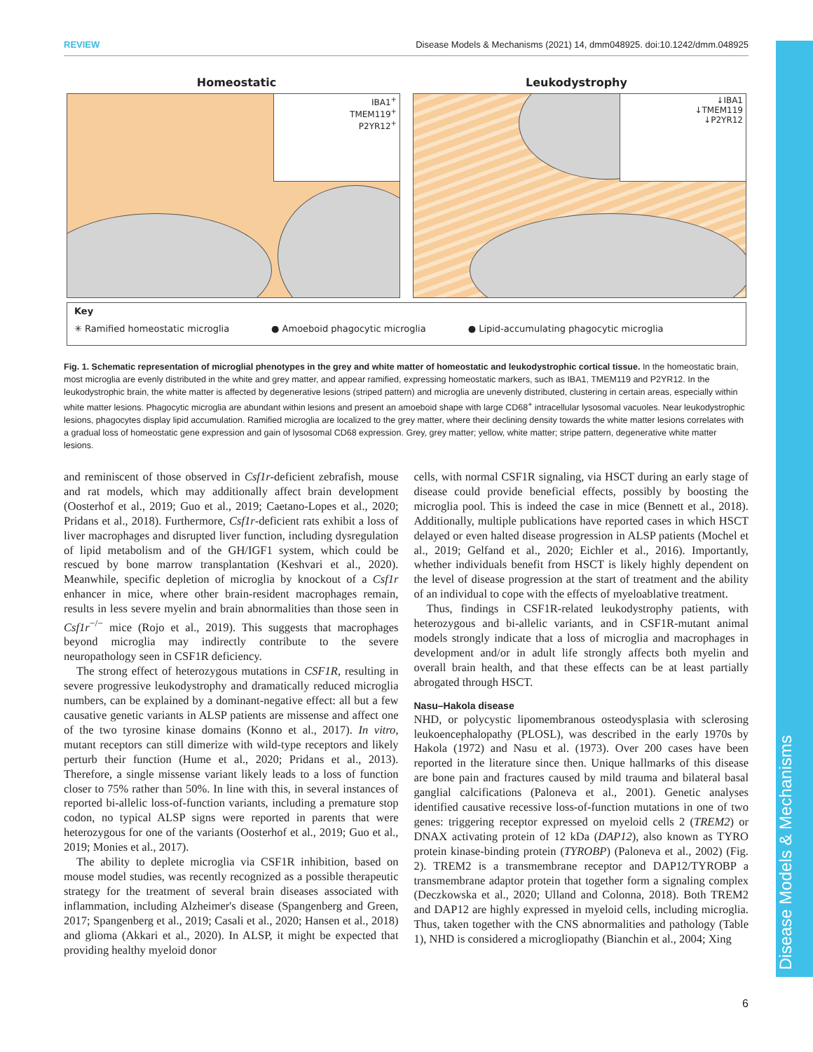REVIEW Disease Models & Mechanisms (2021) 14, dmm048925. doi:10.1242/dmm.048925
Disease Models & Mechanisms
Homeostatic Leukodystrophy
IBA1<sup>+</sup>
TMEM119<sup>+</sup>
P2YR12<sup>+</sup>
↓IBA1
↓TMEM119
↓P2YR12
Key
✳ Ramified homeostatic microglia ● Amoeboid phagocytic microglia ● Lipid-accumulating phagocytic microglia
Fig. 1. Schematic representation of microglial phenotypes in the grey and white matter of homeostatic and leukodystrophic cortical tissue. In the homeostatic brain, most microglia are evenly distributed in the white and grey matter, and appear ramified, expressing homeostatic markers, such as IBA1, TMEM119 and P2YR12. In the leukodystrophic brain, the white matter is affected by degenerative lesions (striped pattern) and microglia are unevenly distributed, clustering in certain areas, especially within white matter lesions. Phagocytic microglia are abundant within lesions and present an amoeboid shape with large CD68<sup>+</sup> intracellular lysosomal vacuoles. Near leukodystrophic lesions, phagocytes display lipid accumulation. Ramified microglia are localized to the grey matter, where their declining density towards the white matter lesions correlates with a gradual loss of homeostatic gene expression and gain of lysosomal CD68 expression. Grey, grey matter; yellow, white matter; stripe pattern, degenerative white matter lesions.
and reminiscent of those observed in Csf1r-deficient zebrafish, mouse and rat models, which may additionally affect brain development (Oosterhof et al., 2019; Guo et al., 2019; Caetano-Lopes et al., 2020; Pridans et al., 2018). Furthermore, Csf1r-deficient rats exhibit a loss of liver macrophages and disrupted liver function, including dysregulation of lipid metabolism and of the GH/IGF1 system, which could be rescued by bone marrow transplantation (Keshvari et al., 2020). Meanwhile, specific depletion of microglia by knockout of a Csf1r enhancer in mice, where other brain-resident macrophages remain, results in less severe myelin and brain abnormalities than those seen in Csf1r<sup>−/−</sup> mice (Rojo et al., 2019). This suggests that macrophages beyond microglia may indirectly contribute to the severe neuropathology seen in CSF1R deficiency.
The strong effect of heterozygous mutations in CSF1R, resulting in severe progressive leukodystrophy and dramatically reduced microglia numbers, can be explained by a dominant-negative effect: all but a few causative genetic variants in ALSP patients are missense and affect one of the two tyrosine kinase domains (Konno et al., 2017). In vitro, mutant receptors can still dimerize with wild-type receptors and likely perturb their function (Hume et al., 2020; Pridans et al., 2013). Therefore, a single missense variant likely leads to a loss of function closer to 75% rather than 50%. In line with this, in several instances of reported bi-allelic loss-of-function variants, including a premature stop codon, no typical ALSP signs were reported in parents that were heterozygous for one of the variants (Oosterhof et al., 2019; Guo et al., 2019; Monies et al., 2017).
The ability to deplete microglia via CSF1R inhibition, based on mouse model studies, was recently recognized as a possible therapeutic strategy for the treatment of several brain diseases associated with inflammation, including Alzheimer's disease (Spangenberg and Green, 2017; Spangenberg et al., 2019; Casali et al., 2020; Hansen et al., 2018) and glioma (Akkari et al., 2020). In ALSP, it might be expected that providing healthy myeloid donor
cells, with normal CSF1R signaling, via HSCT during an early stage of disease could provide beneficial effects, possibly by boosting the microglia pool. This is indeed the case in mice (Bennett et al., 2018). Additionally, multiple publications have reported cases in which HSCT delayed or even halted disease progression in ALSP patients (Mochel et al., 2019; Gelfand et al., 2020; Eichler et al., 2016). Importantly, whether individuals benefit from HSCT is likely highly dependent on the level of disease progression at the start of treatment and the ability of an individual to cope with the effects of myeloablative treatment.
Thus, findings in CSF1R-related leukodystrophy patients, with heterozygous and bi-allelic variants, and in CSF1R-mutant animal models strongly indicate that a loss of microglia and macrophages in development and/or in adult life strongly affects both myelin and overall brain health, and that these effects can be at least partially abrogated through HSCT.
Nasu–Hakola disease
NHD, or polycystic lipomembranous osteodysplasia with sclerosing leukoencephalopathy (PLOSL), was described in the early 1970s by Hakola (1972) and Nasu et al. (1973). Over 200 cases have been reported in the literature since then. Unique hallmarks of this disease are bone pain and fractures caused by mild trauma and bilateral basal ganglial calcifications (Paloneva et al., 2001). Genetic analyses identified causative recessive loss-of-function mutations in one of two genes: triggering receptor expressed on myeloid cells 2 (TREM2) or DNAX activating protein of 12 kDa (DAP12), also known as TYRO protein kinase-binding protein (TYROBP) (Paloneva et al., 2002) (Fig. 2). TREM2 is a transmembrane receptor and DAP12/TYROBP a transmembrane adaptor protein that together form a signaling complex (Deczkowska et al., 2020; Ulland and Colonna, 2018). Both TREM2 and DAP12 are highly expressed in myeloid cells, including microglia. Thus, taken together with the CNS abnormalities and pathology (Table 1), NHD is considered a microgliopathy (Bianchin et al., 2004; Xing
6